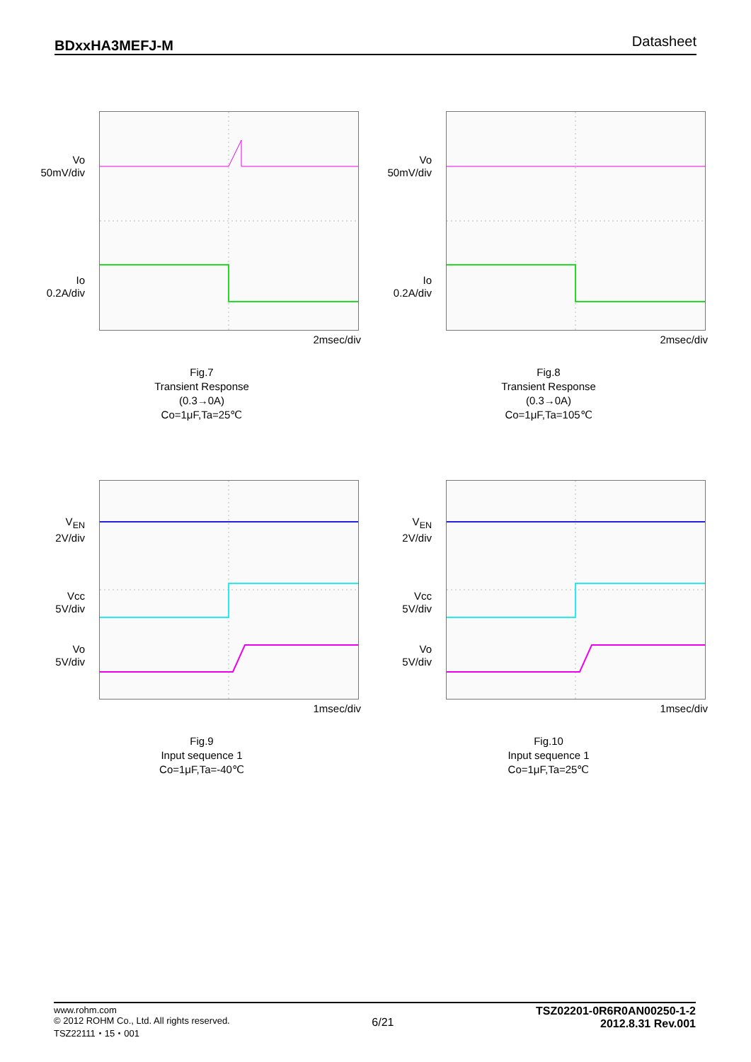BDxxHA3MEFJ-M Datasheet
Vo
50mV/div
Io
0.2A/div
2msec/div
Fig.7
Transient Response
(0.3→0A)
Co=1μF,Ta=25℃
Vo
50mV/div
Io
0.2A/div
2msec/div
Fig.8
Transient Response
(0.3→0A)
Co=1μF,Ta=105℃
V<sub>EN</sub>
2V/div
Vcc
5V/div
Vo
5V/div
1msec/div
Fig.9
Input sequence 1
Co=1μF,Ta=-40℃
V<sub>EN</sub>
2V/div
Vcc
5V/div
Vo
5V/div
1msec/div
Fig.10
Input sequence 1
Co=1μF,Ta=25℃
www.rohm.com
© 2012 ROHM Co., Ltd. All rights reserved.
TSZ22111・15・001
6/21
TSZ02201-0R6R0AN00250-1-2
2012.8.31 Rev.001